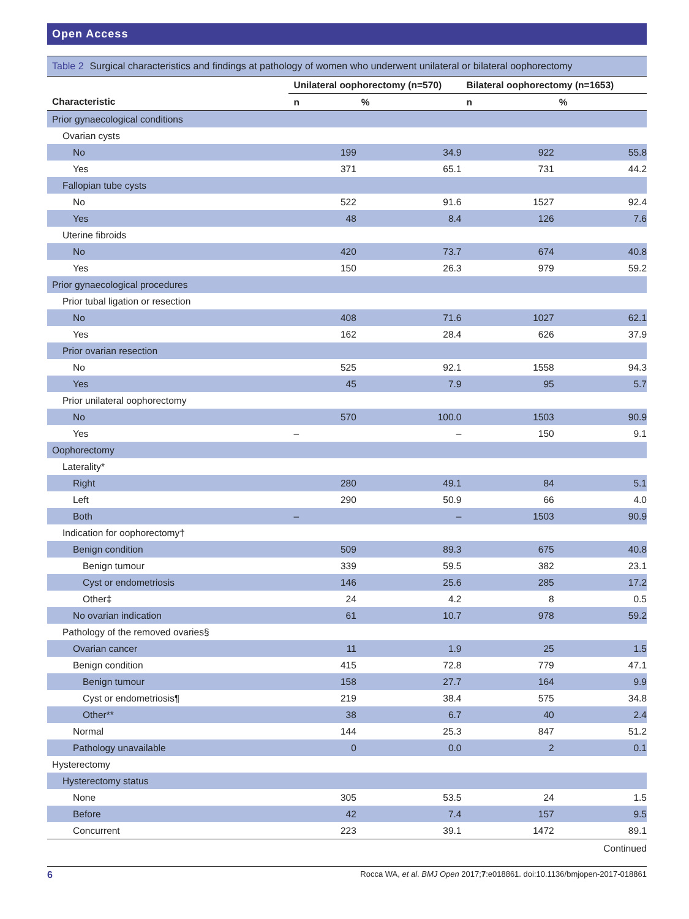Open Access
Table 2 Surgical characteristics and findings at pathology of women who underwent unilateral or bilateral oophorectomy
| | Unilateral oophorectomy (n=570) | | Bilateral oophorectomy (n=1653) | |
| --- | --- | --- | --- | --- |
| Characteristic | n | % | n | % |
| Prior gynaecological conditions | | | | |
| Ovarian cysts | | | | |
| No | 199 | 34.9 | 922 | 55.8 |
| Yes | 371 | 65.1 | 731 | 44.2 |
| Fallopian tube cysts | | | | |
| No | 522 | 91.6 | 1527 | 92.4 |
| Yes | 48 | 8.4 | 126 | 7.6 |
| Uterine fibroids | | | | |
| No | 420 | 73.7 | 674 | 40.8 |
| Yes | 150 | 26.3 | 979 | 59.2 |
| Prior gynaecological procedures | | | | |
| Prior tubal ligation or resection | | | | |
| No | 408 | 71.6 | 1027 | 62.1 |
| Yes | 162 | 28.4 | 626 | 37.9 |
| Prior ovarian resection | | | | |
| No | 525 | 92.1 | 1558 | 94.3 |
| Yes | 45 | 7.9 | 95 | 5.7 |
| Prior unilateral oophorectomy | | | | |
| No | 570 | 100.0 | 1503 | 90.9 |
| Yes | – | – | 150 | 9.1 |
| Oophorectomy | | | | |
| Laterality* | | | | |
| Right | 280 | 49.1 | 84 | 5.1 |
| Left | 290 | 50.9 | 66 | 4.0 |
| Both | – | – | 1503 | 90.9 |
| Indication for oophorectomy† | | | | |
| Benign condition | 509 | 89.3 | 675 | 40.8 |
| Benign tumour | 339 | 59.5 | 382 | 23.1 |
| Cyst or endometriosis | 146 | 25.6 | 285 | 17.2 |
| Other‡ | 24 | 4.2 | 8 | 0.5 |
| No ovarian indication | 61 | 10.7 | 978 | 59.2 |
| Pathology of the removed ovaries§ | | | | |
| Ovarian cancer | 11 | 1.9 | 25 | 1.5 |
| Benign condition | 415 | 72.8 | 779 | 47.1 |
| Benign tumour | 158 | 27.7 | 164 | 9.9 |
| Cyst or endometriosis¶ | 219 | 38.4 | 575 | 34.8 |
| Other** | 38 | 6.7 | 40 | 2.4 |
| Normal | 144 | 25.3 | 847 | 51.2 |
| Pathology unavailable | 0 | 0.0 | 2 | 0.1 |
| Hysterectomy | | | | |
| Hysterectomy status | | | | |
| None | 305 | 53.5 | 24 | 1.5 |
| Before | 42 | 7.4 | 157 | 9.5 |
| Concurrent | 223 | 39.1 | 1472 | 89.1 |
Continued
6 Rocca WA, et al. BMJ Open 2017;7:e018861. doi:10.1136/bmjopen-2017-018861